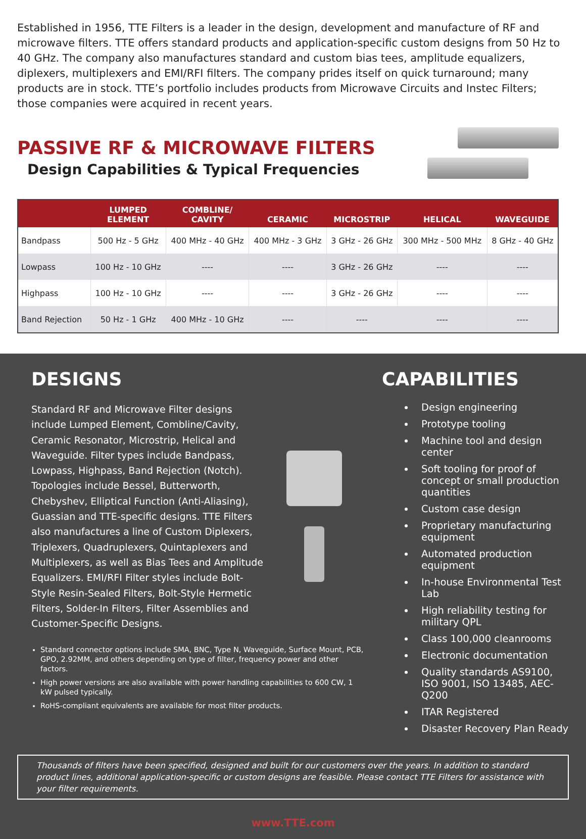Established in 1956, TTE Filters is a leader in the design, development and manufacture of RF and microwave filters. TTE offers standard products and application-specific custom designs from 50 Hz to 40 GHz. The company also manufactures standard and custom bias tees, amplitude equalizers, diplexers, multiplexers and EMI/RFI filters. The company prides itself on quick turnaround; many products are in stock. TTE’s portfolio includes products from Microwave Circuits and Instec Filters; those companies were acquired in recent years.
PASSIVE RF & MICROWAVE FILTERS
Design Capabilities & Typical Frequencies
| | LUMPED ELEMENT | COMBLINE/ CAVITY | CERAMIC | MICROSTRIP | HELICAL | WAVEGUIDE |
| --- | --- | --- | --- | --- | --- | --- |
| Bandpass | 500 Hz - 5 GHz | 400 MHz - 40 GHz | 400 MHz - 3 GHz | 3 GHz - 26 GHz | 300 MHz - 500 MHz | 8 GHz - 40 GHz |
| Lowpass | 100 Hz - 10 GHz | ---- | ---- | 3 GHz - 26 GHz | ---- | ---- |
| Highpass | 100 Hz - 10 GHz | ---- | ---- | 3 GHz - 26 GHz | ---- | ---- |
| Band Rejection | 50 Hz - 1 GHz | 400 MHz - 10 GHz | ---- | ---- | ---- | ---- |
DESIGNS
Standard RF and Microwave Filter designs include Lumped Element, Combline/Cavity, Ceramic Resonator, Microstrip, Helical and Waveguide. Filter types include Bandpass, Lowpass, Highpass, Band Rejection (Notch). Topologies include Bessel, Butterworth, Chebyshev, Elliptical Function (Anti-Aliasing), Guassian and TTE-specific designs. TTE Filters also manufactures a line of Custom Diplexers, Triplexers, Quadruplexers, Quintaplexers and Multiplexers, as well as Bias Tees and Amplitude Equalizers. EMI/RFI Filter styles include Bolt-Style Resin-Sealed Filters, Bolt-Style Hermetic Filters, Solder-In Filters, Filter Assemblies and Customer-Specific Designs.
Standard connector options include SMA, BNC, Type N, Waveguide, Surface Mount, PCB, GPO, 2.92MM, and others depending on type of filter, frequency power and other factors.
High power versions are also available with power handling capabilities to 600 CW, 1 kW pulsed typically.
RoHS-compliant equivalents are available for most filter products.
CAPABILITIES
Design engineering
Prototype tooling
Machine tool and design center
Soft tooling for proof of concept or small production quantities
Custom case design
Proprietary manufacturing equipment
Automated production equipment
In-house Environmental Test Lab
High reliability testing for military QPL
Class 100,000 cleanrooms
Electronic documentation
Quality standards AS9100, ISO 9001, ISO 13485, AEC-Q200
ITAR Registered
Disaster Recovery Plan Ready
Thousands of filters have been specified, designed and built for our customers over the years. In addition to standard product lines, additional application-specific or custom designs are feasible. Please contact TTE Filters for assistance with your filter requirements.
www.TTE.com